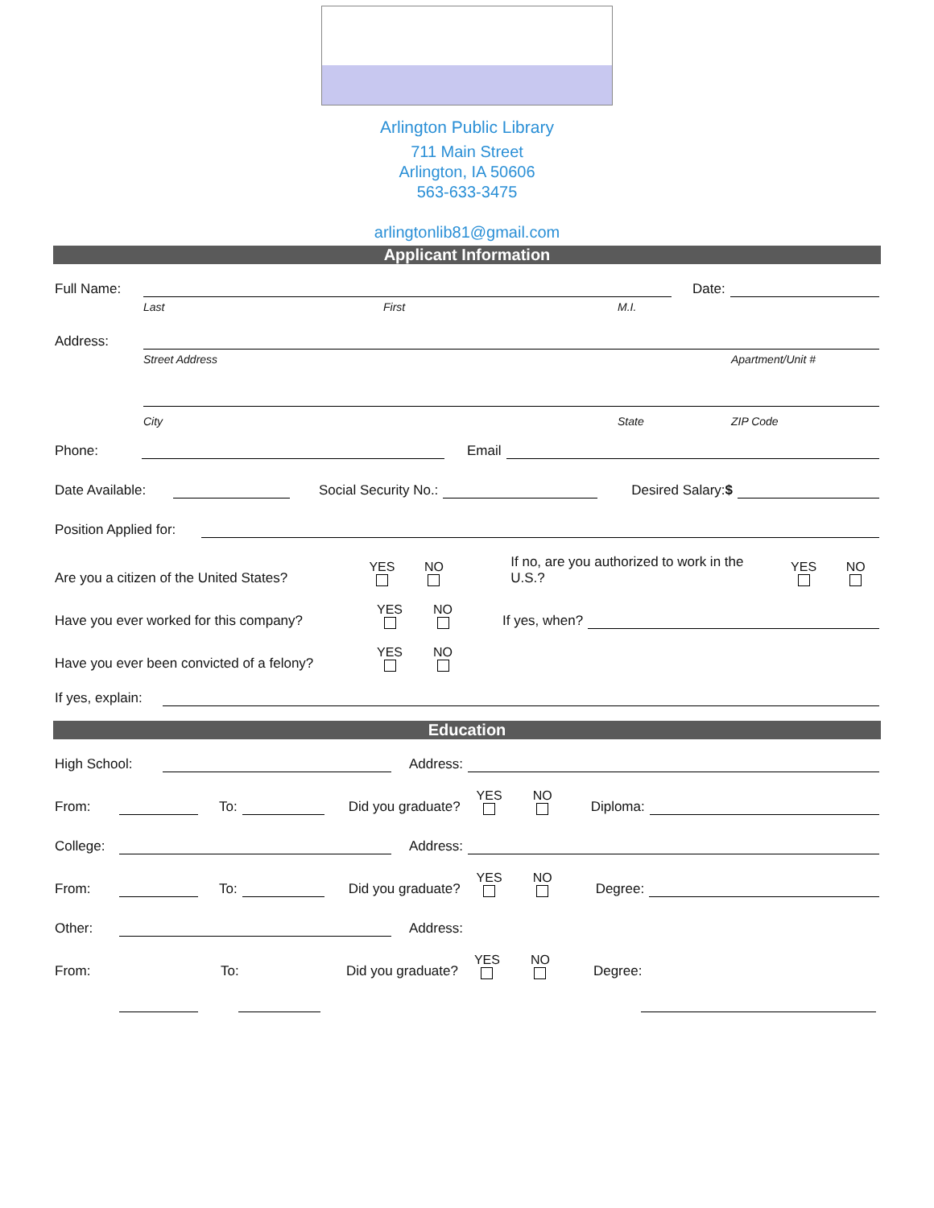Arlington Public Library
711 Main Street
Arlington, IA 50606
563-633-3475
arlingtonlib81@gmail.com
Applicant Information
Full Name:
Date:
Last First M.I.
Address:
Street Address Apartment/Unit #
City State ZIP Code
Phone:
Email
Date Available:
Social Security No.:
Desired Salary:$
Position Applied for:
Are you a citizen of the United States? YES NO If no, are you authorized to work in the U.S.? YES NO
Have you ever worked for this company? YES NO If yes, when?
Have you ever been convicted of a felony? YES NO
If yes, explain:
Education
High School:
Address:
From:
To:
Did you graduate? YES NO Diploma:
College:
Address:
From:
To:
Did you graduate? YES NO Degree:
Other:
Address:
From: To: Did you graduate? YES NO Degree: